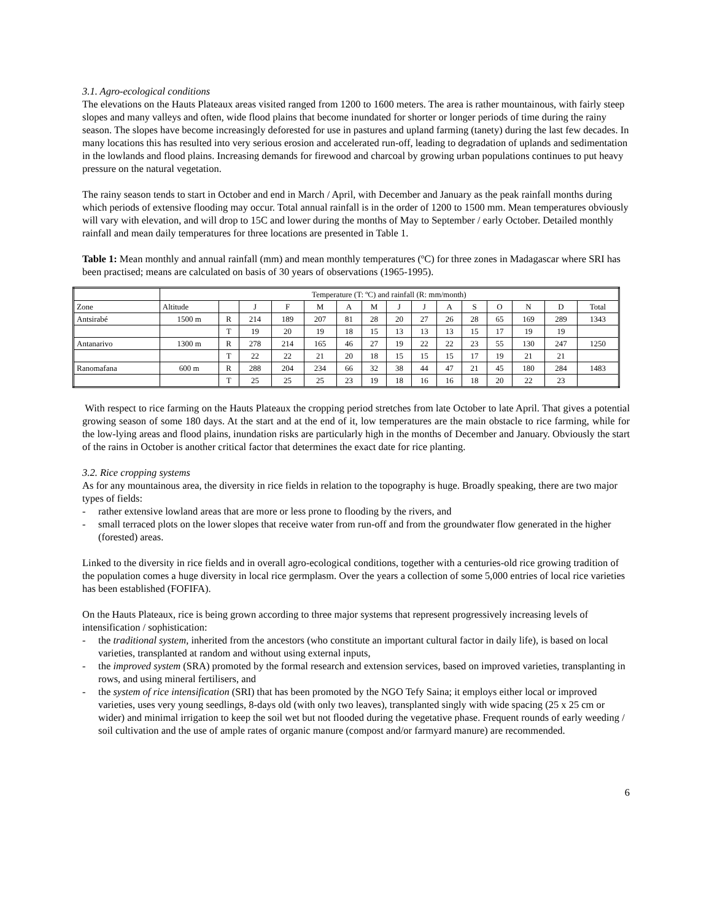3.1. Agro-ecological conditions
The elevations on the Hauts Plateaux areas visited ranged from 1200 to 1600 meters. The area is rather mountainous, with fairly steep slopes and many valleys and often, wide flood plains that become inundated for shorter or longer periods of time during the rainy season. The slopes have become increasingly deforested for use in pastures and upland farming (tanety) during the last few decades. In many locations this has resulted into very serious erosion and accelerated run-off, leading to degradation of uplands and sedimentation in the lowlands and flood plains. Increasing demands for firewood and charcoal by growing urban populations continues to put heavy pressure on the natural vegetation.
The rainy season tends to start in October and end in March / April, with December and January as the peak rainfall months during which periods of extensive flooding may occur. Total annual rainfall is in the order of 1200 to 1500 mm. Mean temperatures obviously will vary with elevation, and will drop to 15C and lower during the months of May to September / early October. Detailed monthly rainfall and mean daily temperatures for three locations are presented in Table 1.
Table 1: Mean monthly and annual rainfall (mm) and mean monthly temperatures (ºC) for three zones in Madagascar where SRI has been practised; means are calculated on basis of 30 years of observations (1965-1995).
| | Temperature (T: ºC) and rainfall (R: mm/month) | | | | | | | | | | | | | | |
| Zone | Altitude | | J | F | M | A | M | J | J | A | S | O | N | D | Total |
| Antsirabé | 1500 m | R | 214 | 189 | 207 | 81 | 28 | 20 | 27 | 26 | 28 | 65 | 169 | 289 | 1343 |
| | | T | 19 | 20 | 19 | 18 | 15 | 13 | 13 | 13 | 15 | 17 | 19 | 19 | |
| Antanarivo | 1300 m | R | 278 | 214 | 165 | 46 | 27 | 19 | 22 | 22 | 23 | 55 | 130 | 247 | 1250 |
| | | T | 22 | 22 | 21 | 20 | 18 | 15 | 15 | 15 | 17 | 19 | 21 | 21 | |
| Ranomafana | 600 m | R | 288 | 204 | 234 | 66 | 32 | 38 | 44 | 47 | 21 | 45 | 180 | 284 | 1483 |
| | | T | 25 | 25 | 25 | 23 | 19 | 18 | 16 | 16 | 18 | 20 | 22 | 23 | |
With respect to rice farming on the Hauts Plateaux the cropping period stretches from late October to late April. That gives a potential growing season of some 180 days. At the start and at the end of it, low temperatures are the main obstacle to rice farming, while for the low-lying areas and flood plains, inundation risks are particularly high in the months of December and January. Obviously the start of the rains in October is another critical factor that determines the exact date for rice planting.
3.2. Rice cropping systems
As for any mountainous area, the diversity in rice fields in relation to the topography is huge. Broadly speaking, there are two major types of fields:
- rather extensive lowland areas that are more or less prone to flooding by the rivers, and
- small terraced plots on the lower slopes that receive water from run-off and from the groundwater flow generated in the higher (forested) areas.
Linked to the diversity in rice fields and in overall agro-ecological conditions, together with a centuries-old rice growing tradition of the population comes a huge diversity in local rice germplasm. Over the years a collection of some 5,000 entries of local rice varieties has been established (FOFIFA).
On the Hauts Plateaux, rice is being grown according to three major systems that represent progressively increasing levels of intensification / sophistication:
- the traditional system, inherited from the ancestors (who constitute an important cultural factor in daily life), is based on local varieties, transplanted at random and without using external inputs,
- the improved system (SRA) promoted by the formal research and extension services, based on improved varieties, transplanting in rows, and using mineral fertilisers, and
- the system of rice intensification (SRI) that has been promoted by the NGO Tefy Saina; it employs either local or improved varieties, uses very young seedlings, 8-days old (with only two leaves), transplanted singly with wide spacing (25 x 25 cm or wider) and minimal irrigation to keep the soil wet but not flooded during the vegetative phase. Frequent rounds of early weeding / soil cultivation and the use of ample rates of organic manure (compost and/or farmyard manure) are recommended.
6